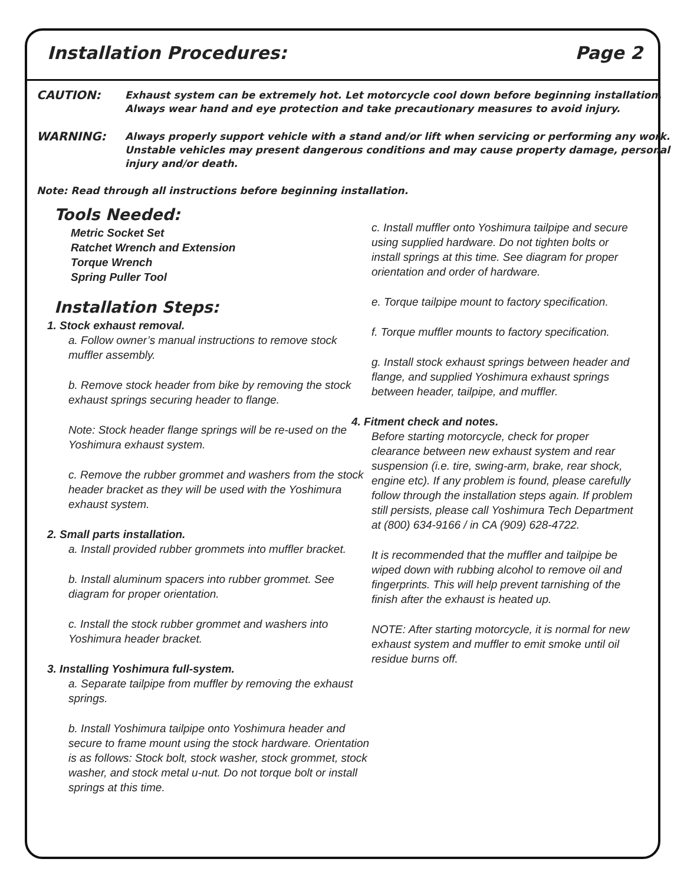Installation Procedures: Page 2
CAUTION: Exhaust system can be extremely hot. Let motorcycle cool down before beginning installation. Always wear hand and eye protection and take precautionary measures to avoid injury.
WARNING: Always properly support vehicle with a stand and/or lift when servicing or performing any work. Unstable vehicles may present dangerous conditions and may cause property damage, personal injury and/or death.
Note: Read through all instructions before beginning installation.
Tools Needed:
Metric Socket Set
Ratchet Wrench and Extension
Torque Wrench
Spring Puller Tool
Installation Steps:
1. Stock exhaust removal.
a. Follow owner’s manual instructions to remove stock muffler assembly.
b. Remove stock header from bike by removing the stock exhaust springs securing header to flange.
Note: Stock header flange springs will be re-used on the Yoshimura exhaust system.
c. Remove the rubber grommet and washers from the stock header bracket as they will be used with the Yoshimura exhaust system.
2. Small parts installation.
a. Install provided rubber grommets into muffler bracket.
b. Install aluminum spacers into rubber grommet. See diagram for proper orientation.
c. Install the stock rubber grommet and washers into Yoshimura header bracket.
3. Installing Yoshimura full-system.
a. Separate tailpipe from muffler by removing the exhaust springs.
b. Install Yoshimura tailpipe onto Yoshimura header and secure to frame mount using the stock hardware. Orientation is as follows: Stock bolt, stock washer, stock grommet, stock washer, and stock metal u-nut. Do not torque bolt or install springs at this time.
c. Install muffler onto Yoshimura tailpipe and secure using supplied hardware. Do not tighten bolts or install springs at this time. See diagram for proper orientation and order of hardware.
e. Torque tailpipe mount to factory specification.
f. Torque muffler mounts to factory specification.
g. Install stock exhaust springs between header and flange, and supplied Yoshimura exhaust springs between header, tailpipe, and muffler.
4. Fitment check and notes.
Before starting motorcycle, check for proper clearance between new exhaust system and rear suspension (i.e. tire, swing-arm, brake, rear shock, engine etc). If any problem is found, please carefully follow through the installation steps again. If problem still persists, please call Yoshimura Tech Department at (800) 634-9166 / in CA (909) 628-4722.
It is recommended that the muffler and tailpipe be wiped down with rubbing alcohol to remove oil and fingerprints. This will help prevent tarnishing of the finish after the exhaust is heated up.
NOTE: After starting motorcycle, it is normal for new exhaust system and muffler to emit smoke until oil residue burns off.